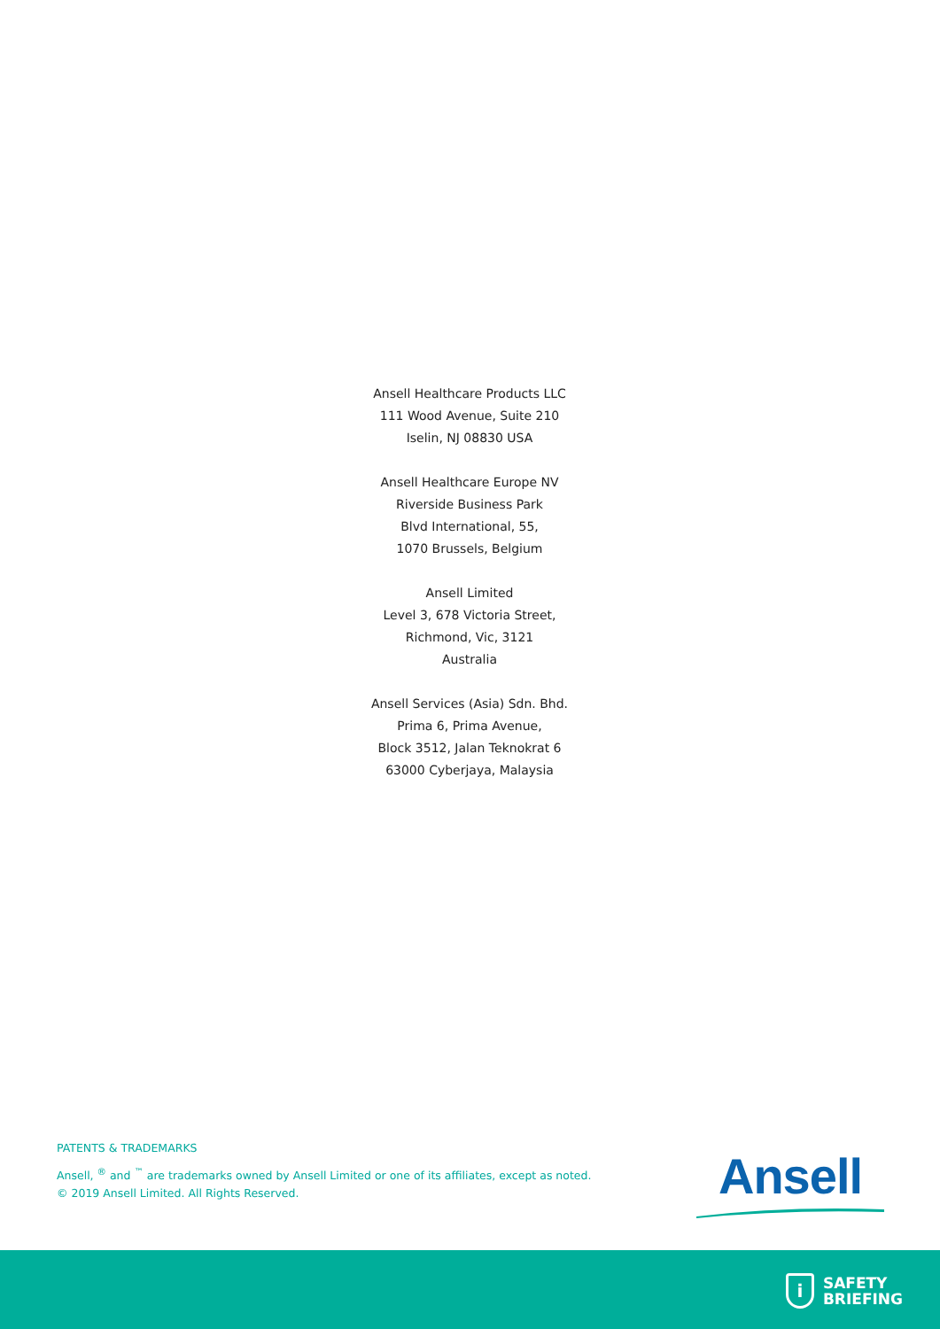Ansell Healthcare Products LLC
111 Wood Avenue, Suite 210
Iselin, NJ 08830 USA
Ansell Healthcare Europe NV
Riverside Business Park
Blvd International, 55,
1070 Brussels, Belgium
Ansell Limited
Level 3, 678 Victoria Street,
Richmond, Vic, 3121
Australia
Ansell Services (Asia) Sdn. Bhd.
Prima 6, Prima Avenue,
Block 3512, Jalan Teknokrat 6
63000 Cyberjaya, Malaysia
PATENTS & TRADEMARKS
Ansell, <sup>®</sup> and <sup>™</sup> are trademarks owned by Ansell Limited or one of its affiliates, except as noted.
© 2019 Ansell Limited. All Rights Reserved.
Ansell
i
SAFETY
BRIEFING